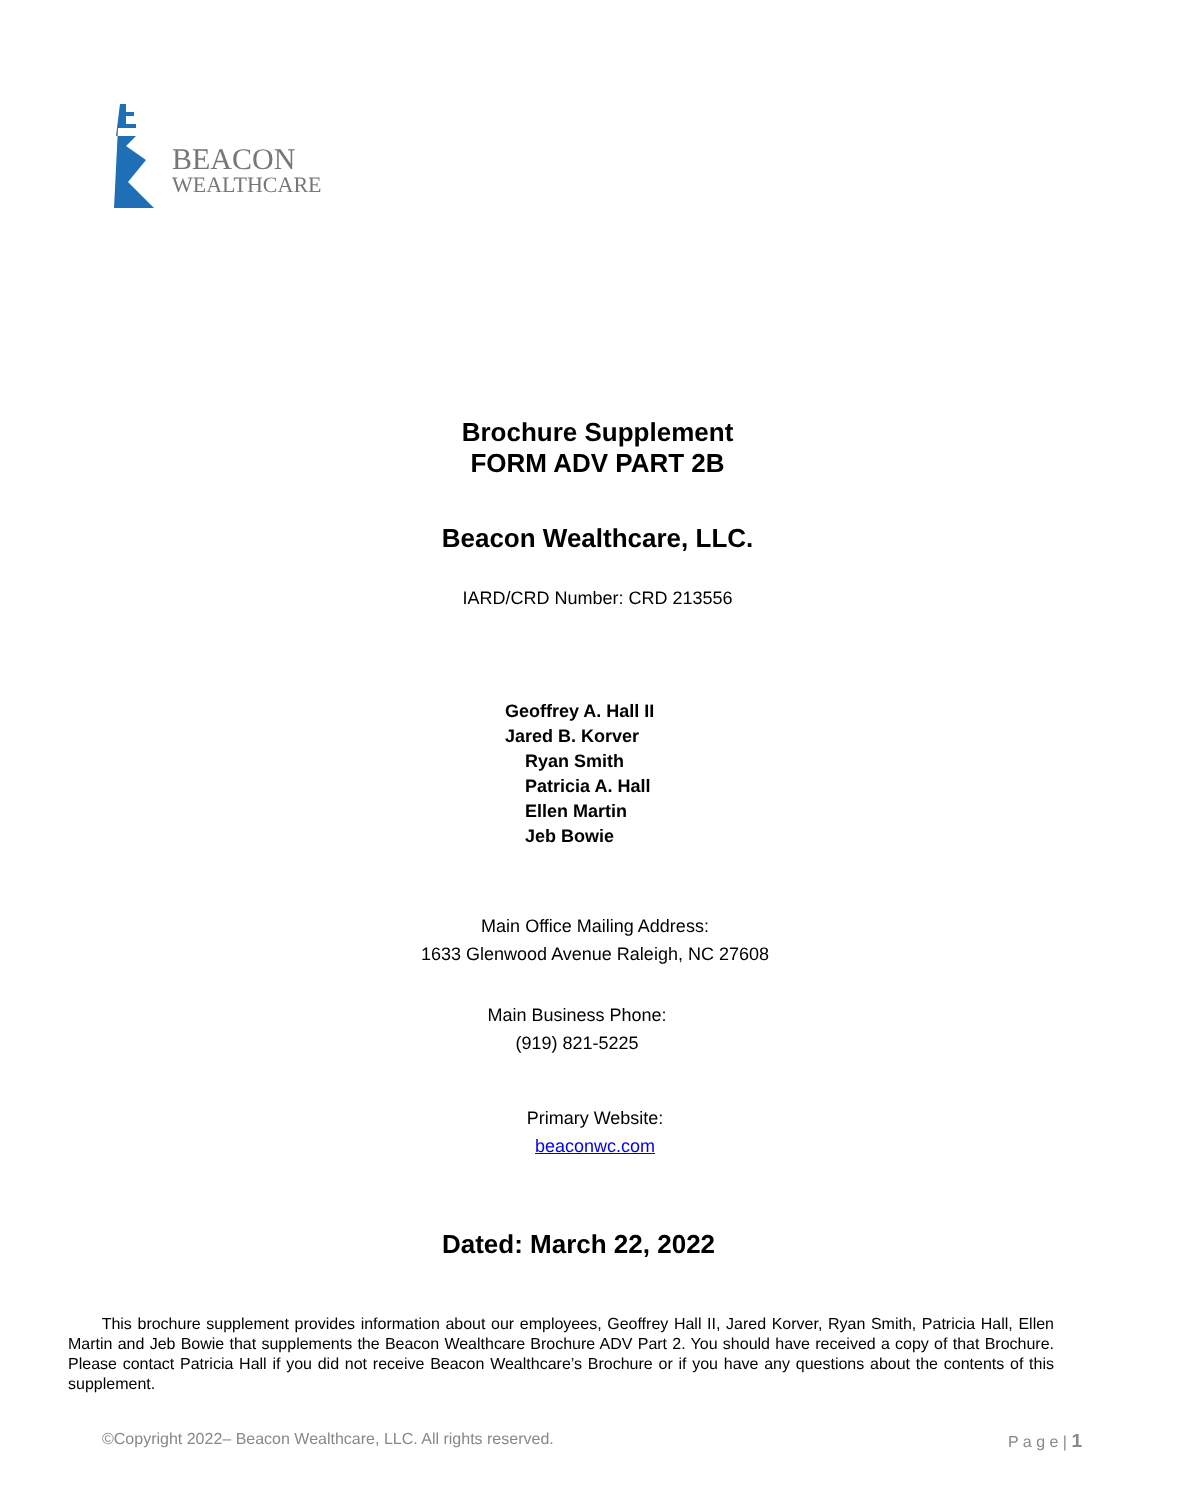BEACON
WEALTHCARE
Brochure Supplement
FORM ADV PART 2B
Beacon Wealthcare, LLC.
IARD/CRD Number: CRD 213556
Geoffrey A. Hall II
Jared B. Korver
Ryan Smith
Patricia A. Hall
Ellen Martin
Jeb Bowie
Main Office Mailing Address:
1633 Glenwood Avenue Raleigh, NC 27608
Main Business Phone:
(919) 821-5225
Primary Website:
beaconwc.com
Dated: March 22, 2022
This brochure supplement provides information about our employees, Geoffrey Hall II, Jared Korver, Ryan Smith, Patricia Hall, Ellen Martin and Jeb Bowie that supplements the Beacon Wealthcare Brochure ADV Part 2. You should have received a copy of that Brochure. Please contact Patricia Hall if you did not receive Beacon Wealthcare’s Brochure or if you have any questions about the contents of this supplement.
©Copyright 2022– Beacon Wealthcare, LLC. All rights reserved. P a g e | 1